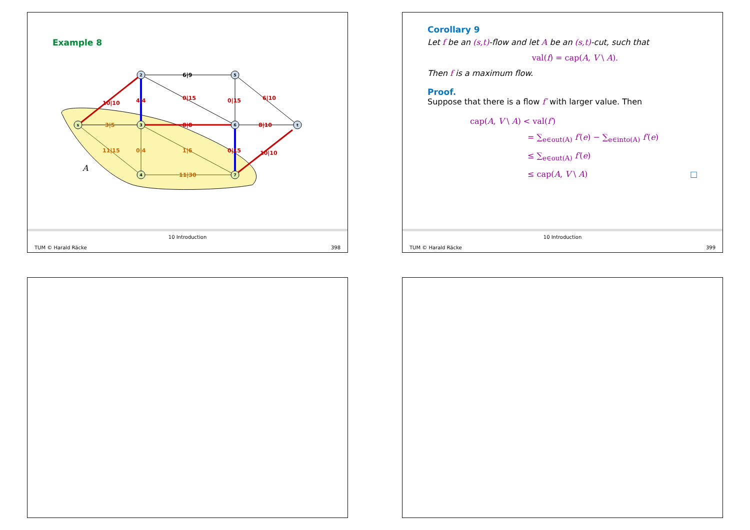Example 8
6|9
10|10
4|4
0|15
6|10
0|15
3|5
8|8
8|10
0|15
11|15
0|4
1|6
11|30
10|10
2
5
6
t
s
3
4
7
A
10 Introduction
TUM © Harald Räcke 398
Corollary 9
Let f be an (s,t)-flow and let A be an (s,t)-cut, such that
val(f) = cap(A, V \ A).
Then f is a maximum flow.
Proof.
Suppose that there is a flow f′ with larger value. Then
cap(A, V \ A) < val(f′)
= ∑<sub>e∈out(A)</sub> f′(e) − ∑<sub>e∈into(A)</sub> f′(e)
≤ ∑<sub>e∈out(A)</sub> f′(e)
≤ cap(A, V \ A) □
10 Introduction
TUM © Harald Räcke 399